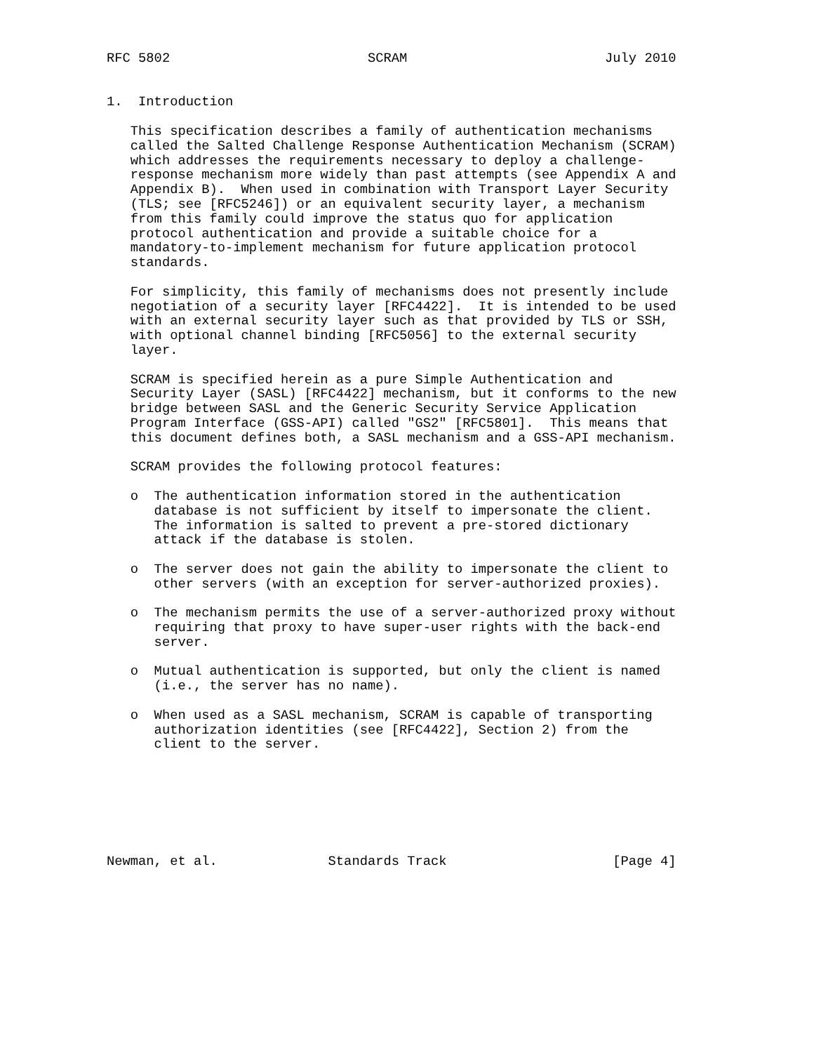RFC 5802                         SCRAM                         July 2010


1.  Introduction

   This specification describes a family of authentication mechanisms
   called the Salted Challenge Response Authentication Mechanism (SCRAM)
   which addresses the requirements necessary to deploy a challenge-
   response mechanism more widely than past attempts (see Appendix A and
   Appendix B).  When used in combination with Transport Layer Security
   (TLS; see [RFC5246]) or an equivalent security layer, a mechanism
   from this family could improve the status quo for application
   protocol authentication and provide a suitable choice for a
   mandatory-to-implement mechanism for future application protocol
   standards.

   For simplicity, this family of mechanisms does not presently include
   negotiation of a security layer [RFC4422].  It is intended to be used
   with an external security layer such as that provided by TLS or SSH,
   with optional channel binding [RFC5056] to the external security
   layer.

   SCRAM is specified herein as a pure Simple Authentication and
   Security Layer (SASL) [RFC4422] mechanism, but it conforms to the new
   bridge between SASL and the Generic Security Service Application
   Program Interface (GSS-API) called "GS2" [RFC5801].  This means that
   this document defines both, a SASL mechanism and a GSS-API mechanism.

   SCRAM provides the following protocol features:

   o  The authentication information stored in the authentication
      database is not sufficient by itself to impersonate the client.
      The information is salted to prevent a pre-stored dictionary
      attack if the database is stolen.

   o  The server does not gain the ability to impersonate the client to
      other servers (with an exception for server-authorized proxies).

   o  The mechanism permits the use of a server-authorized proxy without
      requiring that proxy to have super-user rights with the back-end
      server.

   o  Mutual authentication is supported, but only the client is named
      (i.e., the server has no name).

   o  When used as a SASL mechanism, SCRAM is capable of transporting
      authorization identities (see [RFC4422], Section 2) from the
      client to the server.







Newman, et al.              Standards Track                     [Page 4]